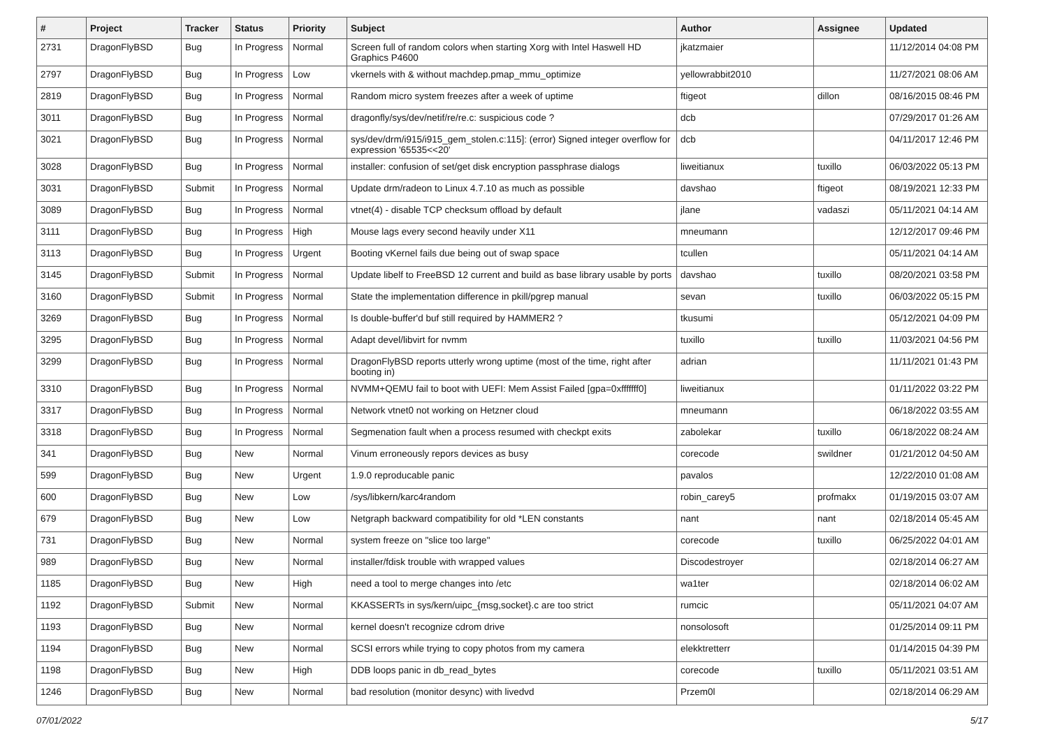| # | Project | Tracker | Status | Priority | Subject | Author | Assignee | Updated |
| --- | --- | --- | --- | --- | --- | --- | --- | --- |
| 2731 | DragonFlyBSD | Bug | In Progress | Normal | Screen full of random colors when starting Xorg with Intel Haswell HD Graphics P4600 | jkatzmaier | | 11/12/2014 04:08 PM |
| 2797 | DragonFlyBSD | Bug | In Progress | Low | vkernels with & without machdep.pmap_mmu_optimize | yellowrabbit2010 | | 11/27/2021 08:06 AM |
| 2819 | DragonFlyBSD | Bug | In Progress | Normal | Random micro system freezes after a week of uptime | ftigeot | dillon | 08/16/2015 08:46 PM |
| 3011 | DragonFlyBSD | Bug | In Progress | Normal | dragonfly/sys/dev/netif/re/re.c: suspicious code ? | dcb | | 07/29/2017 01:26 AM |
| 3021 | DragonFlyBSD | Bug | In Progress | Normal | sys/dev/drm/i915/i915_gem_stolen.c:115]: (error) Signed integer overflow for expression '65535<<20' | dcb | | 04/11/2017 12:46 PM |
| 3028 | DragonFlyBSD | Bug | In Progress | Normal | installer: confusion of set/get disk encryption passphrase dialogs | liweitianux | tuxillo | 06/03/2022 05:13 PM |
| 3031 | DragonFlyBSD | Submit | In Progress | Normal | Update drm/radeon to Linux 4.7.10 as much as possible | davshao | ftigeot | 08/19/2021 12:33 PM |
| 3089 | DragonFlyBSD | Bug | In Progress | Normal | vtnet(4) - disable TCP checksum offload by default | jlane | vadaszi | 05/11/2021 04:14 AM |
| 3111 | DragonFlyBSD | Bug | In Progress | High | Mouse lags every second heavily under X11 | mneumann | | 12/12/2017 09:46 PM |
| 3113 | DragonFlyBSD | Bug | In Progress | Urgent | Booting vKernel fails due being out of swap space | tcullen | | 05/11/2021 04:14 AM |
| 3145 | DragonFlyBSD | Submit | In Progress | Normal | Update libelf to FreeBSD 12 current and build as base library usable by ports | davshao | tuxillo | 08/20/2021 03:58 PM |
| 3160 | DragonFlyBSD | Submit | In Progress | Normal | State the implementation difference in pkill/pgrep manual | sevan | tuxillo | 06/03/2022 05:15 PM |
| 3269 | DragonFlyBSD | Bug | In Progress | Normal | Is double-buffer'd buf still required by HAMMER2 ? | tkusumi | | 05/12/2021 04:09 PM |
| 3295 | DragonFlyBSD | Bug | In Progress | Normal | Adapt devel/libvirt for nvmm | tuxillo | tuxillo | 11/03/2021 04:56 PM |
| 3299 | DragonFlyBSD | Bug | In Progress | Normal | DragonFlyBSD reports utterly wrong uptime (most of the time, right after booting in) | adrian | | 11/11/2021 01:43 PM |
| 3310 | DragonFlyBSD | Bug | In Progress | Normal | NVMM+QEMU fail to boot with UEFI: Mem Assist Failed [gpa=0xfffffff0] | liweitianux | | 01/11/2022 03:22 PM |
| 3317 | DragonFlyBSD | Bug | In Progress | Normal | Network vtnet0 not working on Hetzner cloud | mneumann | | 06/18/2022 03:55 AM |
| 3318 | DragonFlyBSD | Bug | In Progress | Normal | Segmenation fault when a process resumed with checkpt exits | zabolekar | tuxillo | 06/18/2022 08:24 AM |
| 341 | DragonFlyBSD | Bug | New | Normal | Vinum erroneously repors devices as busy | corecode | swildner | 01/21/2012 04:50 AM |
| 599 | DragonFlyBSD | Bug | New | Urgent | 1.9.0 reproducable panic | pavalos | | 12/22/2010 01:08 AM |
| 600 | DragonFlyBSD | Bug | New | Low | /sys/libkern/karc4random | robin_carey5 | profmakx | 01/19/2015 03:07 AM |
| 679 | DragonFlyBSD | Bug | New | Low | Netgraph backward compatibility for old *LEN constants | nant | nant | 02/18/2014 05:45 AM |
| 731 | DragonFlyBSD | Bug | New | Normal | system freeze on "slice too large" | corecode | tuxillo | 06/25/2022 04:01 AM |
| 989 | DragonFlyBSD | Bug | New | Normal | installer/fdisk trouble with wrapped values | Discodestroyer | | 02/18/2014 06:27 AM |
| 1185 | DragonFlyBSD | Bug | New | High | need a tool to merge changes into /etc | wa1ter | | 02/18/2014 06:02 AM |
| 1192 | DragonFlyBSD | Submit | New | Normal | KKASSERTs in sys/kern/uipc_{msg,socket}.c are too strict | rumcic | | 05/11/2021 04:07 AM |
| 1193 | DragonFlyBSD | Bug | New | Normal | kernel doesn't recognize cdrom drive | nonsolosoft | | 01/25/2014 09:11 PM |
| 1194 | DragonFlyBSD | Bug | New | Normal | SCSI errors while trying to copy photos from my camera | elekktretterr | | 01/14/2015 04:39 PM |
| 1198 | DragonFlyBSD | Bug | New | High | DDB loops panic in db_read_bytes | corecode | tuxillo | 05/11/2021 03:51 AM |
| 1246 | DragonFlyBSD | Bug | New | Normal | bad resolution (monitor desync) with livedvd | Przem0l | | 02/18/2014 06:29 AM |
07/01/2022 5/17